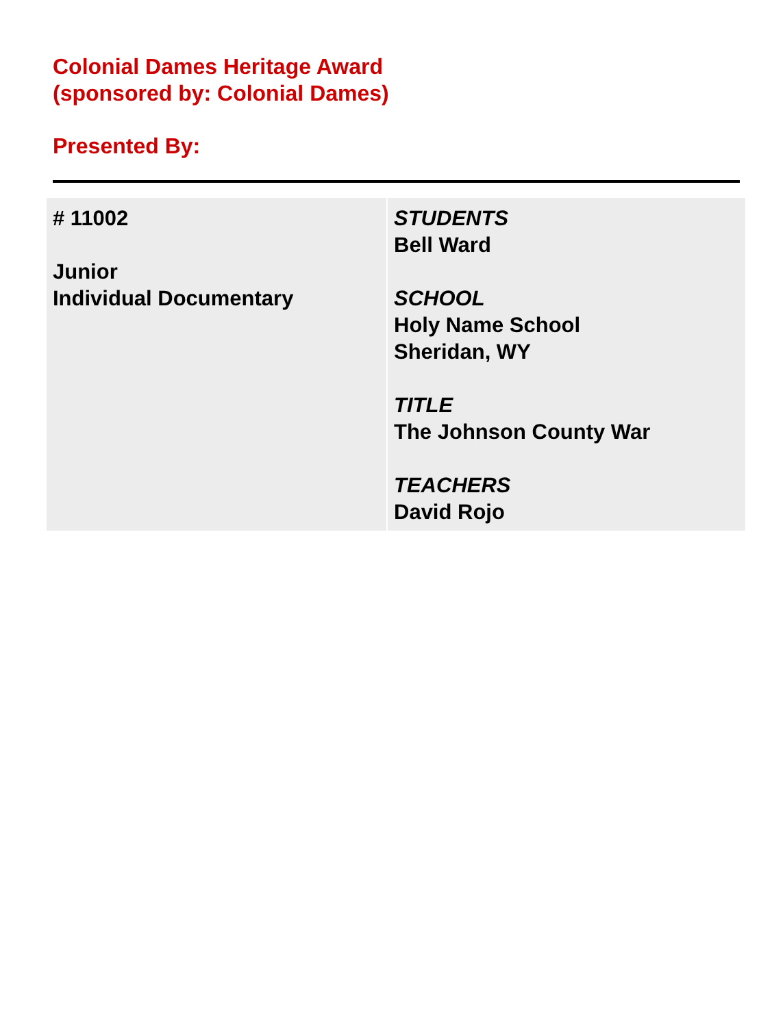Colonial Dames Heritage Award
(sponsored by: Colonial Dames)
Presented By:
| # 11002 Junior Individual Documentary | STUDENTS Bell Ward SCHOOL Holy Name School Sheridan, WY TITLE The Johnson County War TEACHERS David Rojo |